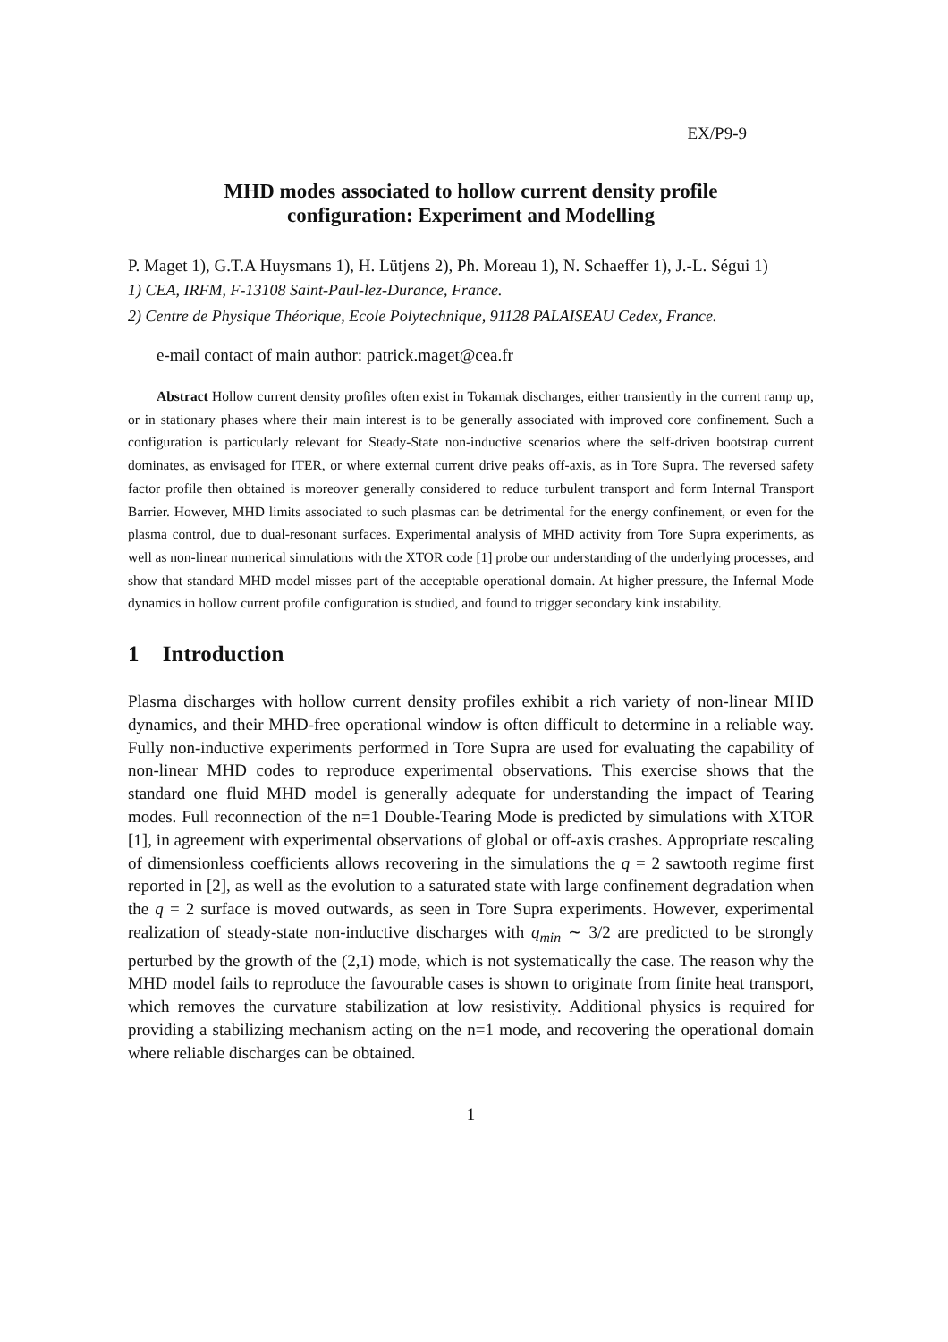EX/P9-9
MHD modes associated to hollow current density profile
configuration: Experiment and Modelling
P. Maget 1), G.T.A Huysmans 1), H. Lütjens 2), Ph. Moreau 1), N. Schaeffer 1), J.-L. Ségui 1)
1) CEA, IRFM, F-13108 Saint-Paul-lez-Durance, France.
2) Centre de Physique Théorique, Ecole Polytechnique, 91128 PALAISEAU Cedex, France.
e-mail contact of main author: patrick.maget@cea.fr
Abstract Hollow current density profiles often exist in Tokamak discharges, either transiently in the current ramp up, or in stationary phases where their main interest is to be generally associated with improved core confinement. Such a configuration is particularly relevant for Steady-State non-inductive scenarios where the self-driven bootstrap current dominates, as envisaged for ITER, or where external current drive peaks off-axis, as in Tore Supra. The reversed safety factor profile then obtained is moreover generally considered to reduce turbulent transport and form Internal Transport Barrier. However, MHD limits associated to such plasmas can be detrimental for the energy confinement, or even for the plasma control, due to dual-resonant surfaces. Experimental analysis of MHD activity from Tore Supra experiments, as well as non-linear numerical simulations with the XTOR code [1] probe our understanding of the underlying processes, and show that standard MHD model misses part of the acceptable operational domain. At higher pressure, the Infernal Mode dynamics in hollow current profile configuration is studied, and found to trigger secondary kink instability.
1 Introduction
Plasma discharges with hollow current density profiles exhibit a rich variety of non-linear MHD dynamics, and their MHD-free operational window is often difficult to determine in a reliable way. Fully non-inductive experiments performed in Tore Supra are used for evaluating the capability of non-linear MHD codes to reproduce experimental observations. This exercise shows that the standard one fluid MHD model is generally adequate for understanding the impact of Tearing modes. Full reconnection of the n=1 Double-Tearing Mode is predicted by simulations with XTOR [1], in agreement with experimental observations of global or off-axis crashes. Appropriate rescaling of dimensionless coefficients allows recovering in the simulations the q = 2 sawtooth regime first reported in [2], as well as the evolution to a saturated state with large confinement degradation when the q = 2 surface is moved outwards, as seen in Tore Supra experiments. However, experimental realization of steady-state non-inductive discharges with q<sub>min</sub> ∼ 3/2 are predicted to be strongly perturbed by the growth of the (2,1) mode, which is not systematically the case. The reason why the MHD model fails to reproduce the favourable cases is shown to originate from finite heat transport, which removes the curvature stabilization at low resistivity. Additional physics is required for providing a stabilizing mechanism acting on the n=1 mode, and recovering the operational domain where reliable discharges can be obtained.
1